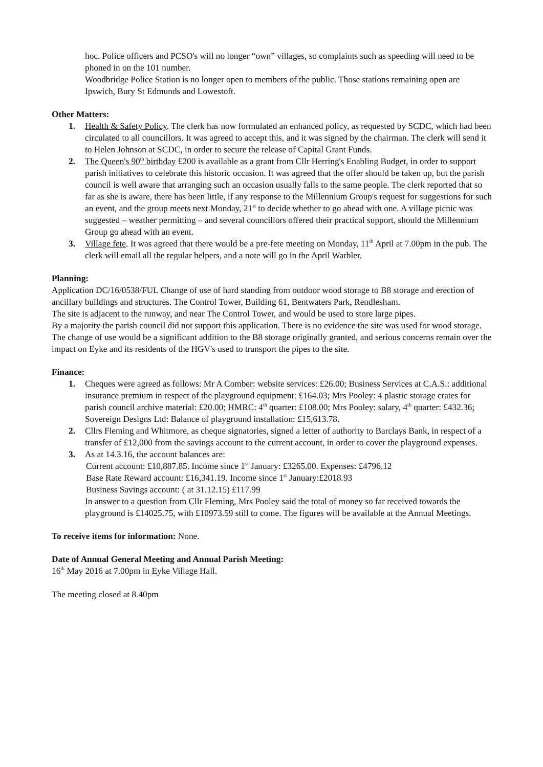hoc. Police officers and PCSO's will no longer “own” villages, so complaints such as speeding will need to be phoned in on the 101 number.
Woodbridge Police Station is no longer open to members of the public. Those stations remaining open are Ipswich, Bury St Edmunds and Lowestoft.
Other Matters:
1. Health & Safety Policy. The clerk has now formulated an enhanced policy, as requested by SCDC, which had been circulated to all councillors. It was agreed to accept this, and it was signed by the chairman. The clerk will send it to Helen Johnson at SCDC, in order to secure the release of Capital Grant Funds.
2. The Queen's 90<sup>th</sup> birthday £200 is available as a grant from Cllr Herring's Enabling Budget, in order to support parish initiatives to celebrate this historic occasion. It was agreed that the offer should be taken up, but the parish council is well aware that arranging such an occasion usually falls to the same people. The clerk reported that so far as she is aware, there has been little, if any response to the Millennium Group's request for suggestions for such an event, and the group meets next Monday, 21<sup>st</sup> to decide whether to go ahead with one. A village picnic was suggested – weather permitting – and several councillors offered their practical support, should the Millennium Group go ahead with an event.
3. Village fete. It was agreed that there would be a pre-fete meeting on Monday, 11<sup>th</sup> April at 7.00pm in the pub. The clerk will email all the regular helpers, and a note will go in the April Warbler.
Planning:
Application DC/16/0538/FUL Change of use of hard standing from outdoor wood storage to B8 storage and erection of ancillary buildings and structures. The Control Tower, Building 61, Bentwaters Park, Rendlesham.
The site is adjacent to the runway, and near The Control Tower, and would be used to store large pipes.
By a majority the parish council did not support this application. There is no evidence the site was used for wood storage. The change of use would be a significant addition to the B8 storage originally granted, and serious concerns remain over the impact on Eyke and its residents of the HGV's used to transport the pipes to the site.
Finance:
1. Cheques were agreed as follows: Mr A Comber: website services: £26.00; Business Services at C.A.S.: additional insurance premium in respect of the playground equipment: £164.03; Mrs Pooley: 4 plastic storage crates for parish council archive material: £20.00; HMRC: 4<sup>th</sup> quarter: £108.00; Mrs Pooley: salary, 4<sup>th</sup> quarter: £432.36; Sovereign Designs Ltd: Balance of playground installation: £15,613.78.
2. Cllrs Fleming and Whitmore, as cheque signatories, signed a letter of authority to Barclays Bank, in respect of a transfer of £12,000 from the savings account to the current account, in order to cover the playground expenses.
3. As at 14.3.16, the account balances are:
Current account: £10,887.85. Income since 1<sup>st</sup> January: £3265.00. Expenses: £4796.12
Base Rate Reward account: £16,341.19. Income since 1<sup>st</sup> January:£2018.93
Business Savings account: ( at 31.12.15) £117.99
In answer to a question from Cllr Fleming, Mrs Pooley said the total of money so far received towards the playground is £14025.75, with £10973.59 still to come. The figures will be available at the Annual Meetings.
To receive items for information: None.
Date of Annual General Meeting and Annual Parish Meeting:
16<sup>th</sup> May 2016 at 7.00pm in Eyke Village Hall.
The meeting closed at 8.40pm